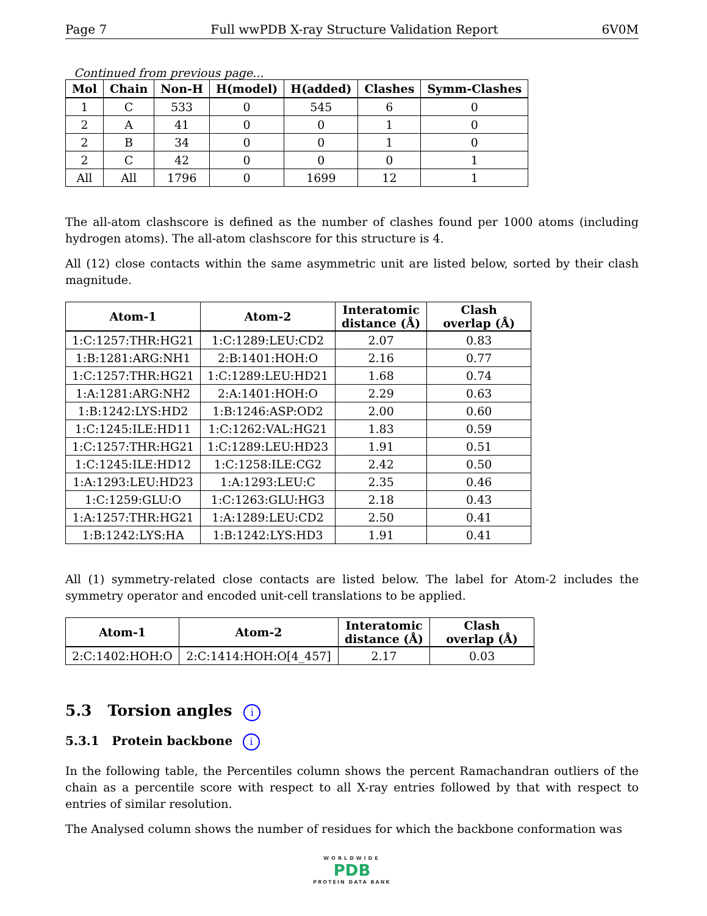Page 7 Full wwPDB X-ray Structure Validation Report 6V0M
Continued from previous page...
| Mol | Chain | Non-H | H(model) | H(added) | Clashes | Symm-Clashes |
| --- | --- | --- | --- | --- | --- | --- |
| 1 | C | 533 | 0 | 545 | 6 | 0 |
| 2 | A | 41 | 0 | 0 | 1 | 0 |
| 2 | B | 34 | 0 | 0 | 1 | 0 |
| 2 | C | 42 | 0 | 0 | 0 | 1 |
| All | All | 1796 | 0 | 1699 | 12 | 1 |
The all-atom clashscore is defined as the number of clashes found per 1000 atoms (including hydrogen atoms). The all-atom clashscore for this structure is 4.
All (12) close contacts within the same asymmetric unit are listed below, sorted by their clash magnitude.
| Atom-1 | Atom-2 | Interatomic distance (Å) | Clash overlap (Å) |
| --- | --- | --- | --- |
| 1:C:1257:THR:HG21 | 1:C:1289:LEU:CD2 | 2.07 | 0.83 |
| 1:B:1281:ARG:NH1 | 2:B:1401:HOH:O | 2.16 | 0.77 |
| 1:C:1257:THR:HG21 | 1:C:1289:LEU:HD21 | 1.68 | 0.74 |
| 1:A:1281:ARG:NH2 | 2:A:1401:HOH:O | 2.29 | 0.63 |
| 1:B:1242:LYS:HD2 | 1:B:1246:ASP:OD2 | 2.00 | 0.60 |
| 1:C:1245:ILE:HD11 | 1:C:1262:VAL:HG21 | 1.83 | 0.59 |
| 1:C:1257:THR:HG21 | 1:C:1289:LEU:HD23 | 1.91 | 0.51 |
| 1:C:1245:ILE:HD12 | 1:C:1258:ILE:CG2 | 2.42 | 0.50 |
| 1:A:1293:LEU:HD23 | 1:A:1293:LEU:C | 2.35 | 0.46 |
| 1:C:1259:GLU:O | 1:C:1263:GLU:HG3 | 2.18 | 0.43 |
| 1:A:1257:THR:HG21 | 1:A:1289:LEU:CD2 | 2.50 | 0.41 |
| 1:B:1242:LYS:HA | 1:B:1242:LYS:HD3 | 1.91 | 0.41 |
All (1) symmetry-related close contacts are listed below. The label for Atom-2 includes the symmetry operator and encoded unit-cell translations to be applied.
| Atom-1 | Atom-2 | Interatomic distance (Å) | Clash overlap (Å) |
| --- | --- | --- | --- |
| 2:C:1402:HOH:O | 2:C:1414:HOH:O[4_457] | 2.17 | 0.03 |
5.3 Torsion angles i
5.3.1 Protein backbone i
In the following table, the Percentiles column shows the percent Ramachandran outliers of the chain as a percentile score with respect to all X-ray entries followed by that with respect to entries of similar resolution.
The Analysed column shows the number of residues for which the backbone conformation was
WORLDWIDE
PDB
PROTEIN DATA BANK